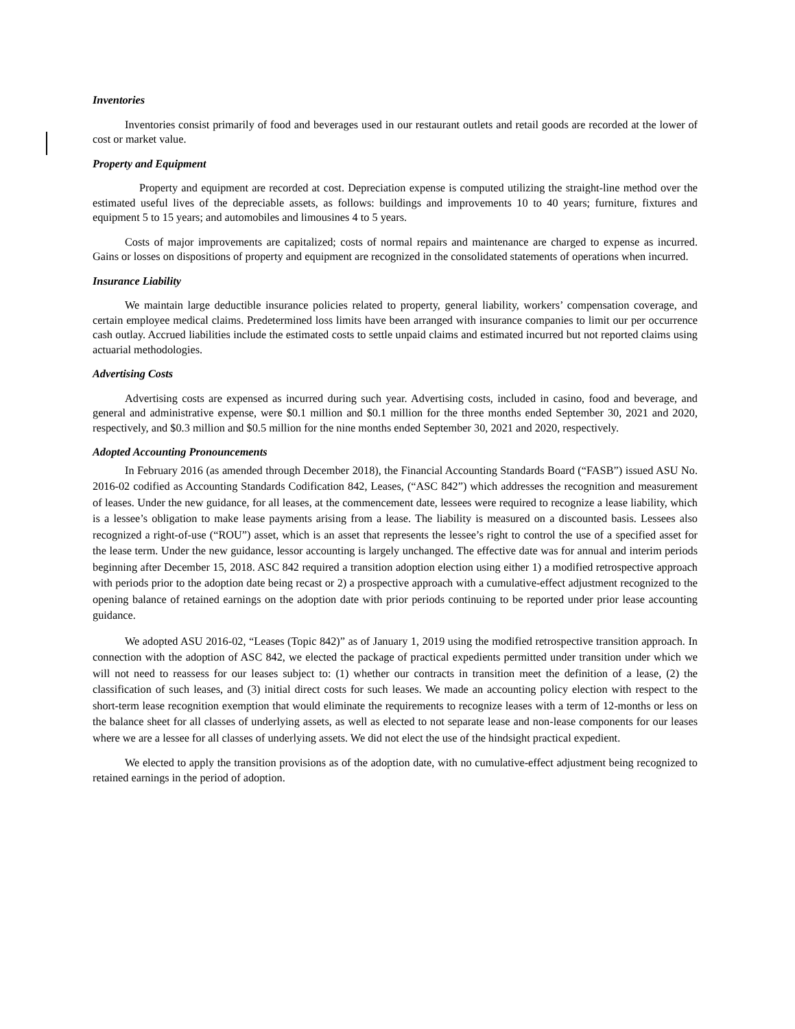Inventories
Inventories consist primarily of food and beverages used in our restaurant outlets and retail goods are recorded at the lower of cost or market value.
Property and Equipment
Property and equipment are recorded at cost. Depreciation expense is computed utilizing the straight-line method over the estimated useful lives of the depreciable assets, as follows: buildings and improvements 10 to 40 years; furniture, fixtures and equipment 5 to 15 years; and automobiles and limousines 4 to 5 years.
Costs of major improvements are capitalized; costs of normal repairs and maintenance are charged to expense as incurred. Gains or losses on dispositions of property and equipment are recognized in the consolidated statements of operations when incurred.
Insurance Liability
We maintain large deductible insurance policies related to property, general liability, workers’ compensation coverage, and certain employee medical claims. Predetermined loss limits have been arranged with insurance companies to limit our per occurrence cash outlay. Accrued liabilities include the estimated costs to settle unpaid claims and estimated incurred but not reported claims using actuarial methodologies.
Advertising Costs
Advertising costs are expensed as incurred during such year. Advertising costs, included in casino, food and beverage, and general and administrative expense, were $0.1 million and $0.1 million for the three months ended September 30, 2021 and 2020, respectively, and $0.3 million and $0.5 million for the nine months ended September 30, 2021 and 2020, respectively.
Adopted Accounting Pronouncements
In February 2016 (as amended through December 2018), the Financial Accounting Standards Board (“FASB”) issued ASU No. 2016-02 codified as Accounting Standards Codification 842, Leases, (“ASC 842”) which addresses the recognition and measurement of leases. Under the new guidance, for all leases, at the commencement date, lessees were required to recognize a lease liability, which is a lessee’s obligation to make lease payments arising from a lease. The liability is measured on a discounted basis. Lessees also recognized a right-of-use (“ROU”) asset, which is an asset that represents the lessee’s right to control the use of a specified asset for the lease term. Under the new guidance, lessor accounting is largely unchanged. The effective date was for annual and interim periods beginning after December 15, 2018. ASC 842 required a transition adoption election using either 1) a modified retrospective approach with periods prior to the adoption date being recast or 2) a prospective approach with a cumulative-effect adjustment recognized to the opening balance of retained earnings on the adoption date with prior periods continuing to be reported under prior lease accounting guidance.
We adopted ASU 2016-02, “Leases (Topic 842)” as of January 1, 2019 using the modified retrospective transition approach. In connection with the adoption of ASC 842, we elected the package of practical expedients permitted under transition under which we will not need to reassess for our leases subject to: (1) whether our contracts in transition meet the definition of a lease, (2) the classification of such leases, and (3) initial direct costs for such leases. We made an accounting policy election with respect to the short-term lease recognition exemption that would eliminate the requirements to recognize leases with a term of 12-months or less on the balance sheet for all classes of underlying assets, as well as elected to not separate lease and non-lease components for our leases where we are a lessee for all classes of underlying assets. We did not elect the use of the hindsight practical expedient.
We elected to apply the transition provisions as of the adoption date, with no cumulative-effect adjustment being recognized to retained earnings in the period of adoption.